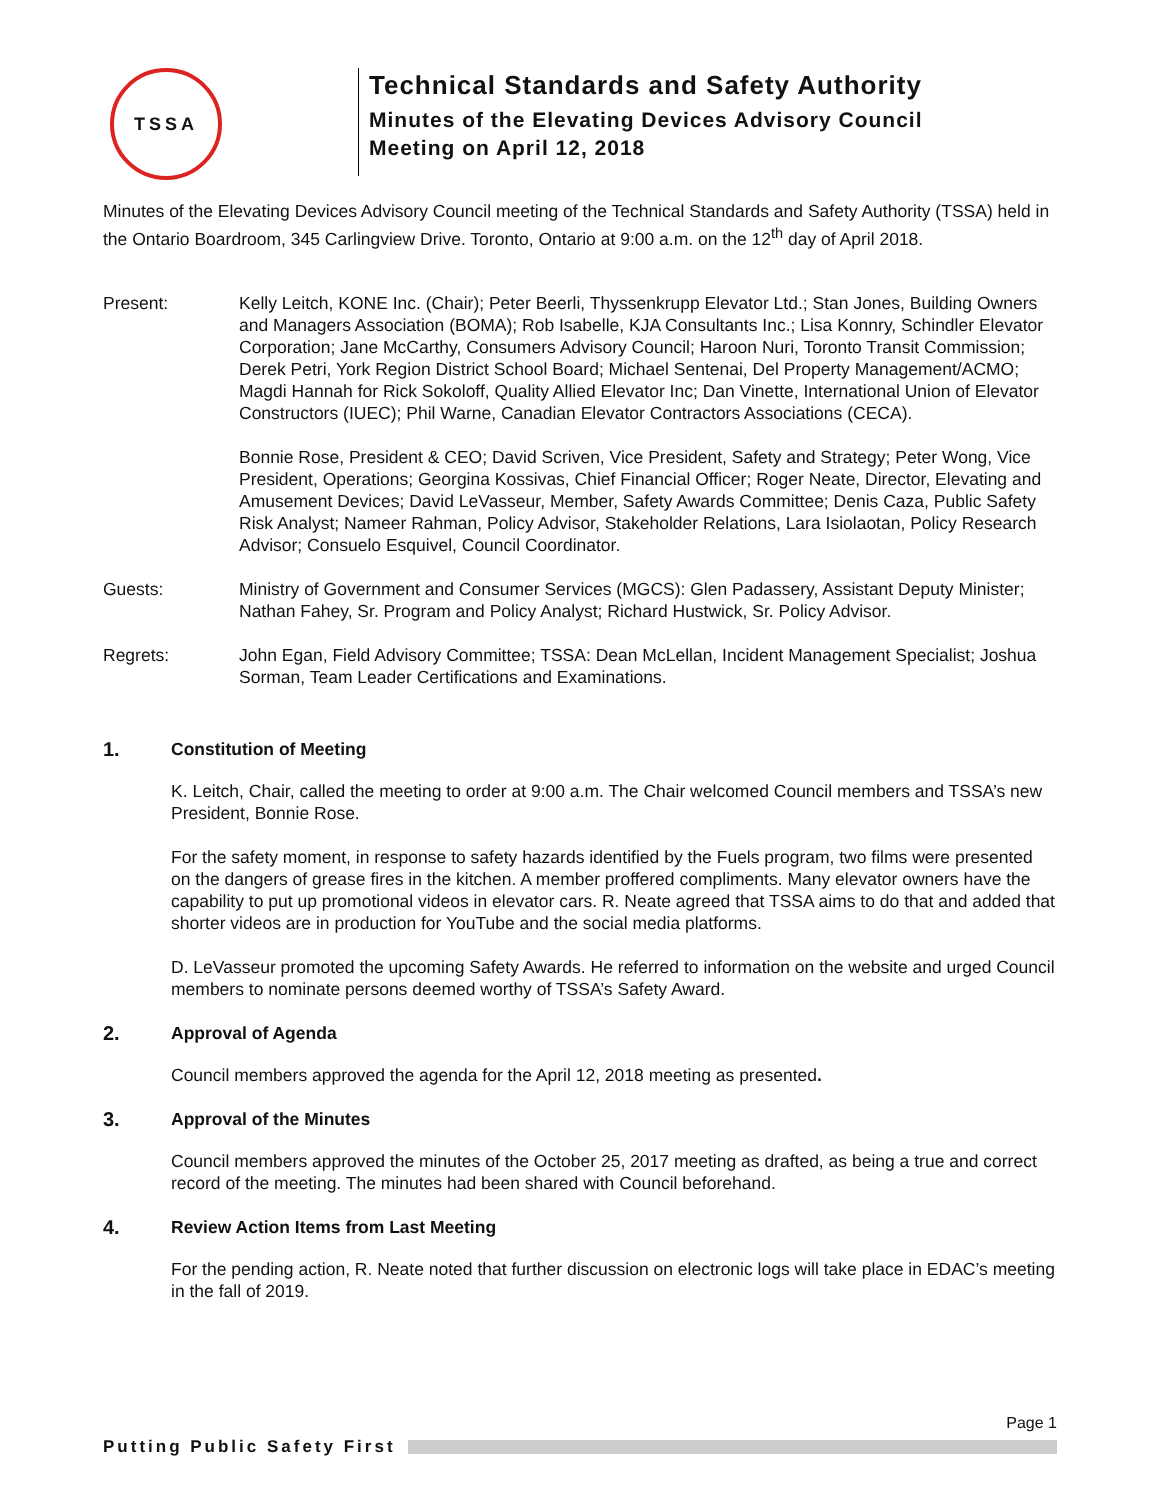TSSA
Technical Standards and Safety Authority
Minutes of the Elevating Devices Advisory Council
Meeting on April 12, 2018
Minutes of the Elevating Devices Advisory Council meeting of the Technical Standards and Safety Authority (TSSA) held in the Ontario Boardroom, 345 Carlingview Drive. Toronto, Ontario at 9:00 a.m. on the 12<sup>th</sup> day of April 2018.
Present: Kelly Leitch, KONE Inc. (Chair); Peter Beerli, Thyssenkrupp Elevator Ltd.; Stan Jones, Building Owners and Managers Association (BOMA); Rob Isabelle, KJA Consultants Inc.; Lisa Konnry, Schindler Elevator Corporation; Jane McCarthy, Consumers Advisory Council; Haroon Nuri, Toronto Transit Commission; Derek Petri, York Region District School Board; Michael Sentenai, Del Property Management/ACMO; Magdi Hannah for Rick Sokoloff, Quality Allied Elevator Inc; Dan Vinette, International Union of Elevator Constructors (IUEC); Phil Warne, Canadian Elevator Contractors Associations (CECA).
Bonnie Rose, President & CEO; David Scriven, Vice President, Safety and Strategy; Peter Wong, Vice President, Operations; Georgina Kossivas, Chief Financial Officer; Roger Neate, Director, Elevating and Amusement Devices; David LeVasseur, Member, Safety Awards Committee; Denis Caza, Public Safety Risk Analyst; Nameer Rahman, Policy Advisor, Stakeholder Relations, Lara Isiolaotan, Policy Research Advisor; Consuelo Esquivel, Council Coordinator.
Guests: Ministry of Government and Consumer Services (MGCS): Glen Padassery, Assistant Deputy Minister; Nathan Fahey, Sr. Program and Policy Analyst; Richard Hustwick, Sr. Policy Advisor.
Regrets: John Egan, Field Advisory Committee; TSSA: Dean McLellan, Incident Management Specialist; Joshua Sorman, Team Leader Certifications and Examinations.
1. Constitution of Meeting
K. Leitch, Chair, called the meeting to order at 9:00 a.m. The Chair welcomed Council members and TSSA’s new President, Bonnie Rose.
For the safety moment, in response to safety hazards identified by the Fuels program, two films were presented on the dangers of grease fires in the kitchen. A member proffered compliments. Many elevator owners have the capability to put up promotional videos in elevator cars. R. Neate agreed that TSSA aims to do that and added that shorter videos are in production for YouTube and the social media platforms.
D. LeVasseur promoted the upcoming Safety Awards. He referred to information on the website and urged Council members to nominate persons deemed worthy of TSSA’s Safety Award.
2. Approval of Agenda
Council members approved the agenda for the April 12, 2018 meeting as presented.
3. Approval of the Minutes
Council members approved the minutes of the October 25, 2017 meeting as drafted, as being a true and correct record of the meeting. The minutes had been shared with Council beforehand.
4. Review Action Items from Last Meeting
For the pending action, R. Neate noted that further discussion on electronic logs will take place in EDAC’s meeting in the fall of 2019.
Page 1
Putting Public Safety First